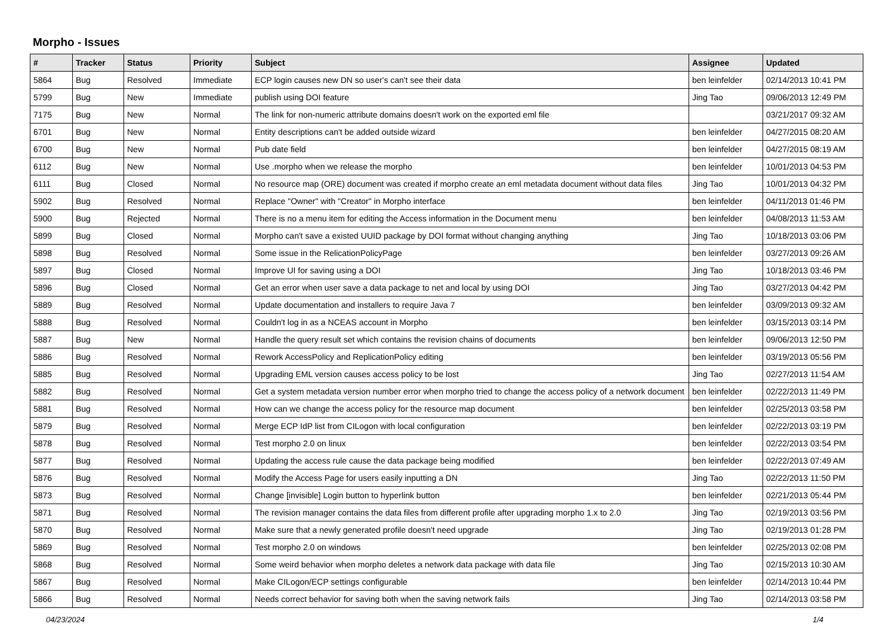Morpho - Issues
| # | Tracker | Status | Priority | Subject | Assignee | Updated |
| --- | --- | --- | --- | --- | --- | --- |
| 5864 | Bug | Resolved | Immediate | ECP login causes new DN so user's can't see their data | ben leinfelder | 02/14/2013 10:41 PM |
| 5799 | Bug | New | Immediate | publish using DOI feature | Jing Tao | 09/06/2013 12:49 PM |
| 7175 | Bug | New | Normal | The link for non-numeric attribute domains doesn't work on the exported eml file | | 03/21/2017 09:32 AM |
| 6701 | Bug | New | Normal | Entity descriptions can't be added outside wizard | ben leinfelder | 04/27/2015 08:20 AM |
| 6700 | Bug | New | Normal | Pub date field | ben leinfelder | 04/27/2015 08:19 AM |
| 6112 | Bug | New | Normal | Use .morpho when we release the morpho | ben leinfelder | 10/01/2013 04:53 PM |
| 6111 | Bug | Closed | Normal | No resource map (ORE) document was created if morpho create an eml metadata document without data files | Jing Tao | 10/01/2013 04:32 PM |
| 5902 | Bug | Resolved | Normal | Replace "Owner" with "Creator" in Morpho interface | ben leinfelder | 04/11/2013 01:46 PM |
| 5900 | Bug | Rejected | Normal | There is no a menu item for editing the Access information in the Document menu | ben leinfelder | 04/08/2013 11:53 AM |
| 5899 | Bug | Closed | Normal | Morpho can't save a existed UUID package by DOI format without changing anything | Jing Tao | 10/18/2013 03:06 PM |
| 5898 | Bug | Resolved | Normal | Some issue in the RelicationPolicyPage | ben leinfelder | 03/27/2013 09:26 AM |
| 5897 | Bug | Closed | Normal | Improve UI for saving using a DOI | Jing Tao | 10/18/2013 03:46 PM |
| 5896 | Bug | Closed | Normal | Get an error when user save a data package to net and local by using DOI | Jing Tao | 03/27/2013 04:42 PM |
| 5889 | Bug | Resolved | Normal | Update documentation and installers to require Java 7 | ben leinfelder | 03/09/2013 09:32 AM |
| 5888 | Bug | Resolved | Normal | Couldn't log in as a NCEAS account in Morpho | ben leinfelder | 03/15/2013 03:14 PM |
| 5887 | Bug | New | Normal | Handle the query result set which contains the revision chains of documents | ben leinfelder | 09/06/2013 12:50 PM |
| 5886 | Bug | Resolved | Normal | Rework AccessPolicy and ReplicationPolicy editing | ben leinfelder | 03/19/2013 05:56 PM |
| 5885 | Bug | Resolved | Normal | Upgrading EML version causes access policy to be lost | Jing Tao | 02/27/2013 11:54 AM |
| 5882 | Bug | Resolved | Normal | Get a system metadata version number error when morpho tried to change the access policy of a network document | ben leinfelder | 02/22/2013 11:49 PM |
| 5881 | Bug | Resolved | Normal | How can we change the access policy for the resource map document | ben leinfelder | 02/25/2013 03:58 PM |
| 5879 | Bug | Resolved | Normal | Merge ECP IdP list from CILogon with local configuration | ben leinfelder | 02/22/2013 03:19 PM |
| 5878 | Bug | Resolved | Normal | Test morpho 2.0 on linux | ben leinfelder | 02/22/2013 03:54 PM |
| 5877 | Bug | Resolved | Normal | Updating the access rule cause the data package being modified | ben leinfelder | 02/22/2013 07:49 AM |
| 5876 | Bug | Resolved | Normal | Modify the Access Page for users easily inputting a DN | Jing Tao | 02/22/2013 11:50 PM |
| 5873 | Bug | Resolved | Normal | Change [invisible] Login button to hyperlink button | ben leinfelder | 02/21/2013 05:44 PM |
| 5871 | Bug | Resolved | Normal | The revision manager contains the data files from different profile after upgrading morpho 1.x to 2.0 | Jing Tao | 02/19/2013 03:56 PM |
| 5870 | Bug | Resolved | Normal | Make sure that a newly generated profile doesn't need upgrade | Jing Tao | 02/19/2013 01:28 PM |
| 5869 | Bug | Resolved | Normal | Test morpho 2.0 on windows | ben leinfelder | 02/25/2013 02:08 PM |
| 5868 | Bug | Resolved | Normal | Some weird behavior when morpho deletes a network data package with data file | Jing Tao | 02/15/2013 10:30 AM |
| 5867 | Bug | Resolved | Normal | Make CILogon/ECP settings configurable | ben leinfelder | 02/14/2013 10:44 PM |
| 5866 | Bug | Resolved | Normal | Needs correct behavior for saving both when the saving network fails | Jing Tao | 02/14/2013 03:58 PM |
04/23/2024 1/4